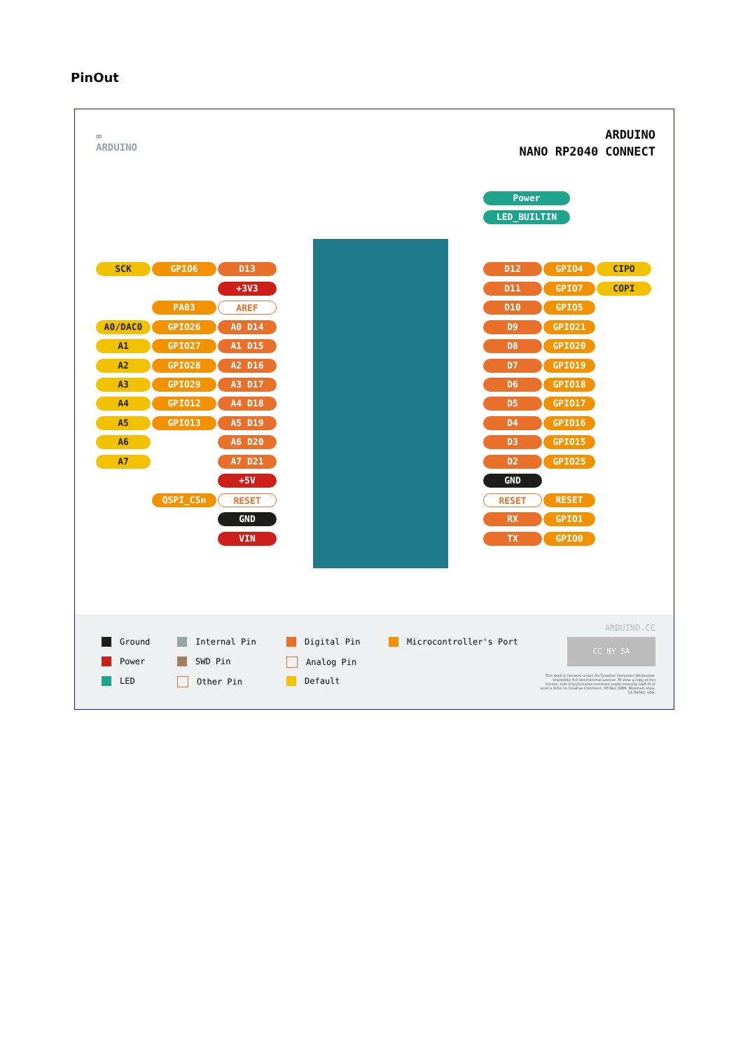PinOut
∞
ARDUINO
ARDUINO
NANO RP2040 CONNECT
Power
LED_BUILTIN
SCK GPIO6 D13
+3V3
PA03 AREF
A0/DAC0 GPIO26 A0 D14
A1 GPIO27 A1 D15
A2 GPIO28 A2 D16
A3 GPIO29 A3 D17
A4 GPIO12 A4 D18
A5 GPIO13 A5 D19
A6 A6 D20
A7 A7 D21
+5V
QSPI_CSn RESET
GND
VIN
D12 GPIO4 CIPO
D11 GPIO7 COPI
D10 GPIO5
D9 GPIO21
D8 GPIO20
D7 GPIO19
D6 GPIO18
D5 GPIO17
D4 GPIO16
D3 GPIO15
D2 GPIO25
GND
RESET RESET
RX GPIO1
TX GPIO0
Ground
Power
LED
Internal Pin
SWD Pin
Other Pin
Digital Pin
Analog Pin
Default
Microcontroller's Port
ARDUINO.CC
CC BY SA
This work is licensed under the Creative Commons Attribution-ShareAlike 4.0 International License. To view a copy of this license, visit http://creativecommons.org/licenses/by-sa/4.0/ or send a letter to Creative Commons, PO Box 1866, Mountain View, CA 94042, USA.